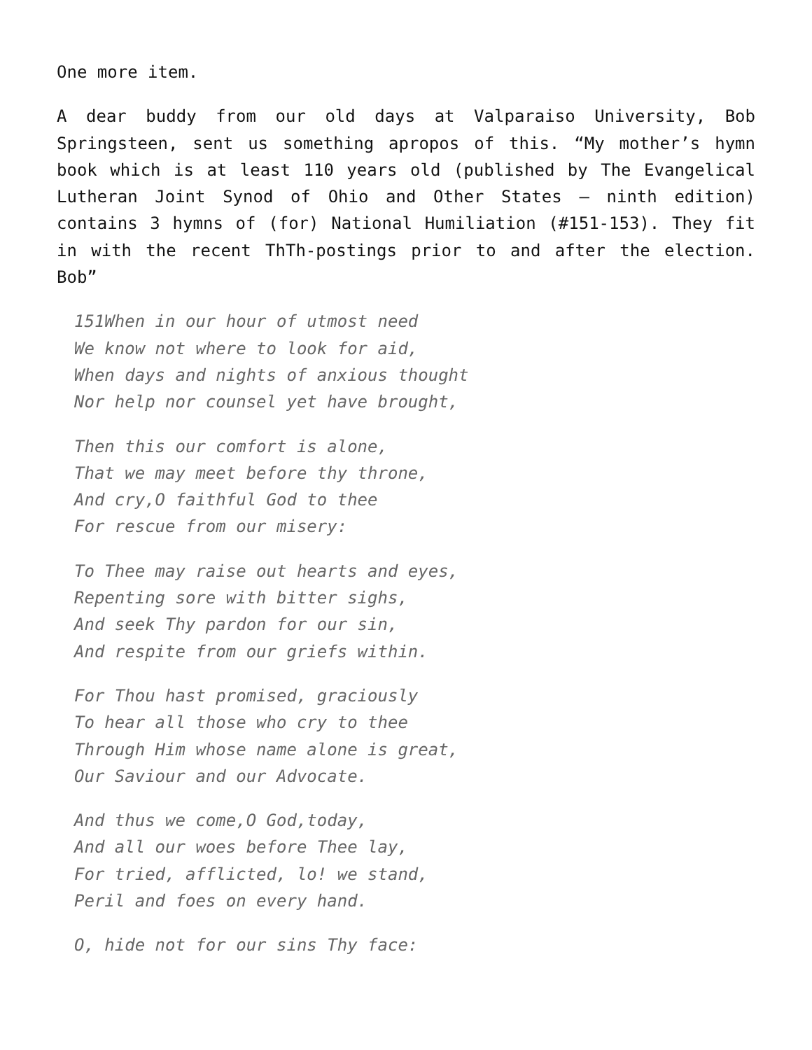One more item.
A dear buddy from our old days at Valparaiso University, Bob Springsteen, sent us something apropos of this. “My mother’s hymn book which is at least 110 years old (published by The Evangelical Lutheran Joint Synod of Ohio and Other States – ninth edition) contains 3 hymns of (for) National Humiliation (#151-153). They fit in with the recent ThTh-postings prior to and after the election. Bob”
151When in our hour of utmost need
We know not where to look for aid,
When days and nights of anxious thought
Nor help nor counsel yet have brought,
Then this our comfort is alone,
That we may meet before thy throne,
And cry,O faithful God to thee
For rescue from our misery:
To Thee may raise out hearts and eyes,
Repenting sore with bitter sighs,
And seek Thy pardon for our sin,
And respite from our griefs within.
For Thou hast promised, graciously
To hear all those who cry to thee
Through Him whose name alone is great,
Our Saviour and our Advocate.
And thus we come,O God,today,
And all our woes before Thee lay,
For tried, afflicted, lo! we stand,
Peril and foes on every hand.
O, hide not for our sins Thy face: